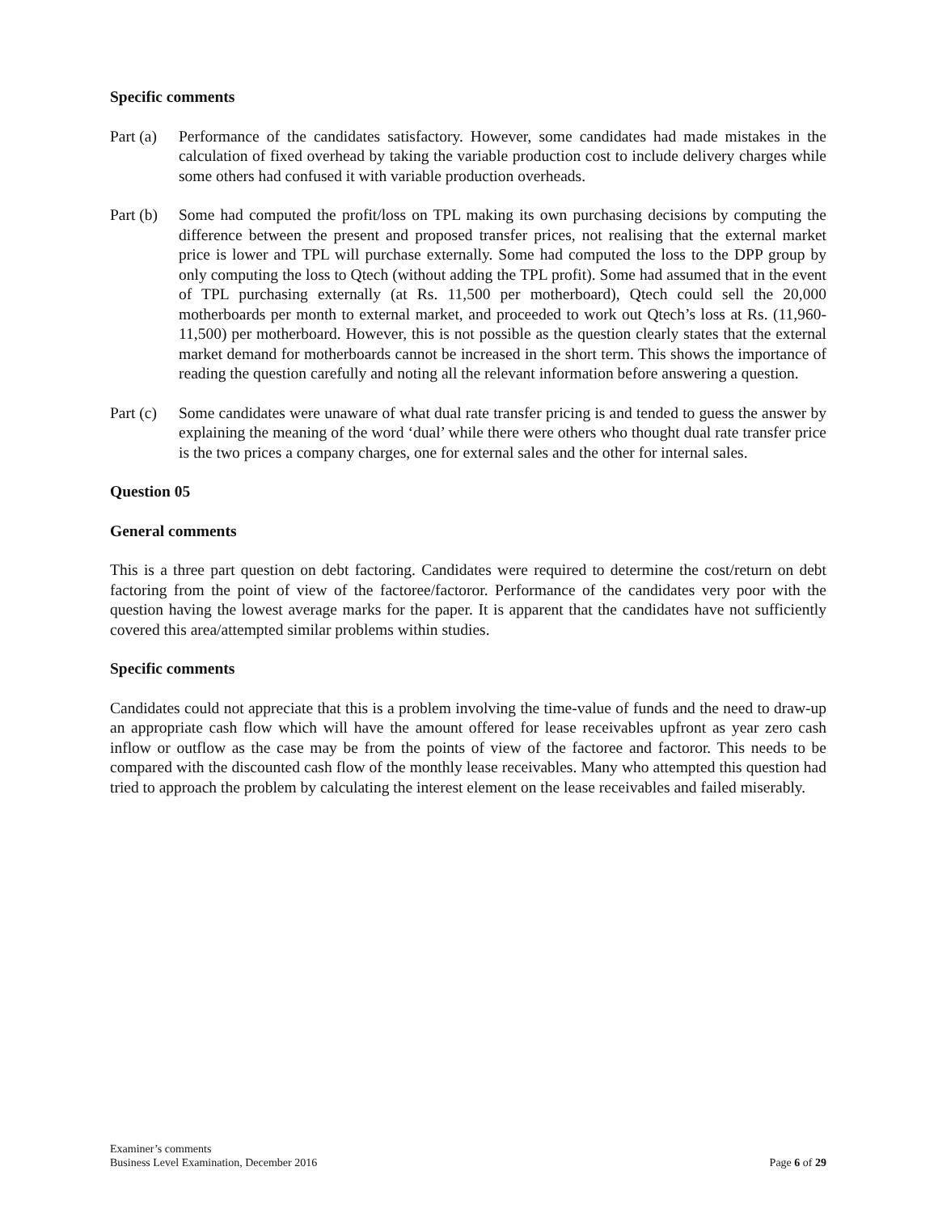Specific comments
Part (a)
Performance of the candidates satisfactory. However, some candidates had made mistakes in the calculation of fixed overhead by taking the variable production cost to include delivery charges while some others had confused it with variable production overheads.
Part (b)
Some had computed the profit/loss on TPL making its own purchasing decisions by computing the difference between the present and proposed transfer prices, not realising that the external market price is lower and TPL will purchase externally. Some had computed the loss to the DPP group by only computing the loss to Qtech (without adding the TPL profit). Some had assumed that in the event of TPL purchasing externally (at Rs. 11,500 per motherboard), Qtech could sell the 20,000 motherboards per month to external market, and proceeded to work out Qtech’s loss at Rs. (11,960-11,500) per motherboard. However, this is not possible as the question clearly states that the external market demand for motherboards cannot be increased in the short term. This shows the importance of reading the question carefully and noting all the relevant information before answering a question.
Part (c)
Some candidates were unaware of what dual rate transfer pricing is and tended to guess the answer by explaining the meaning of the word ‘dual’ while there were others who thought dual rate transfer price is the two prices a company charges, one for external sales and the other for internal sales.
Question 05
General comments
This is a three part question on debt factoring. Candidates were required to determine the cost/return on debt factoring from the point of view of the factoree/factoror. Performance of the candidates very poor with the question having the lowest average marks for the paper. It is apparent that the candidates have not sufficiently covered this area/attempted similar problems within studies.
Specific comments
Candidates could not appreciate that this is a problem involving the time-value of funds and the need to draw-up an appropriate cash flow which will have the amount offered for lease receivables upfront as year zero cash inflow or outflow as the case may be from the points of view of the factoree and factoror. This needs to be compared with the discounted cash flow of the monthly lease receivables. Many who attempted this question had tried to approach the problem by calculating the interest element on the lease receivables and failed miserably.
Examiner’s comments
Business Level Examination, December 2016
Page 6 of 29